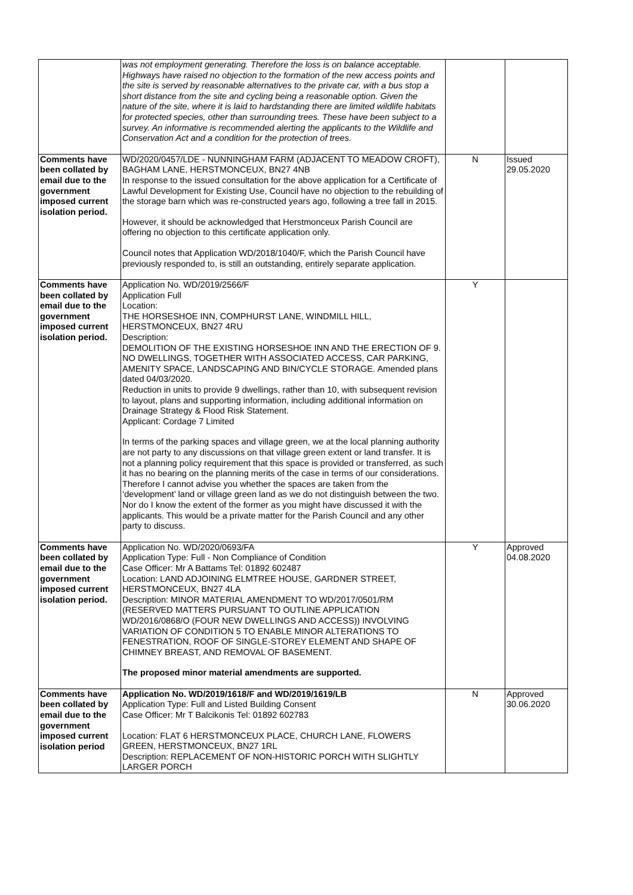| | was not employment generating. Therefore the loss is on balance acceptable. Highways have raised no objection to the formation of the new access points and the site is served by reasonable alternatives to the private car, with a bus stop a short distance from the site and cycling being a reasonable option. Given the nature of the site, where it is laid to hardstanding there are limited wildlife habitats for protected species, other than surrounding trees. These have been subject to a survey. An informative is recommended alerting the applicants to the Wildlife and Conservation Act and a condition for the protection of trees. | | |
| Comments have been collated by email due to the government imposed current isolation period. | WD/2020/0457/LDE - NUNNINGHAM FARM (ADJACENT TO MEADOW CROFT), BAGHAM LANE, HERSTMONCEUX, BN27 4NB In response to the issued consultation for the above application for a Certificate of Lawful Development for Existing Use, Council have no objection to the rebuilding of the storage barn which was re-constructed years ago, following a tree fall in 2015. However, it should be acknowledged that Herstmonceux Parish Council are offering no objection to this certificate application only. Council notes that Application WD/2018/1040/F, which the Parish Council have previously responded to, is still an outstanding, entirely separate application. | N | Issued 29.05.2020 |
| Comments have been collated by email due to the government imposed current isolation period. | Application No. WD/2019/2566/F Application Full Location: THE HORSESHOE INN, COMPHURST LANE, WINDMILL HILL, HERSTMONCEUX, BN27 4RU Description: DEMOLITION OF THE EXISTING HORSESHOE INN AND THE ERECTION OF 9. NO DWELLINGS, TOGETHER WITH ASSOCIATED ACCESS, CAR PARKING, AMENITY SPACE, LANDSCAPING AND BIN/CYCLE STORAGE. Amended plans dated 04/03/2020. Reduction in units to provide 9 dwellings, rather than 10, with subsequent revision to layout, plans and supporting information, including additional information on Drainage Strategy & Flood Risk Statement. Applicant: Cordage 7 Limited In terms of the parking spaces and village green, we at the local planning authority are not party to any discussions on that village green extent or land transfer. It is not a planning policy requirement that this space is provided or transferred, as such it has no bearing on the planning merits of the case in terms of our considerations. Therefore I cannot advise you whether the spaces are taken from the ‘development’ land or village green land as we do not distinguish between the two. Nor do I know the extent of the former as you might have discussed it with the applicants. This would be a private matter for the Parish Council and any other party to discuss. | Y | |
| Comments have been collated by email due to the government imposed current isolation period. | Application No. WD/2020/0693/FA Application Type: Full - Non Compliance of Condition Case Officer: Mr A Battams Tel: 01892 602487 Location: LAND ADJOINING ELMTREE HOUSE, GARDNER STREET, HERSTMONCEUX, BN27 4LA Description: MINOR MATERIAL AMENDMENT TO WD/2017/0501/RM (RESERVED MATTERS PURSUANT TO OUTLINE APPLICATION WD/2016/0868/O (FOUR NEW DWELLINGS AND ACCESS)) INVOLVING VARIATION OF CONDITION 5 TO ENABLE MINOR ALTERATIONS TO FENESTRATION, ROOF OF SINGLE-STOREY ELEMENT AND SHAPE OF CHIMNEY BREAST, AND REMOVAL OF BASEMENT. The proposed minor material amendments are supported. | Y | Approved 04.08.2020 |
| Comments have been collated by email due to the government imposed current isolation period | Application No. WD/2019/1618/F and WD/2019/1619/LB Application Type: Full and Listed Building Consent Case Officer: Mr T Balcikonis Tel: 01892 602783 Location: FLAT 6 HERSTMONCEUX PLACE, CHURCH LANE, FLOWERS GREEN, HERSTMONCEUX, BN27 1RL Description: REPLACEMENT OF NON-HISTORIC PORCH WITH SLIGHTLY LARGER PORCH | N | Approved 30.06.2020 |